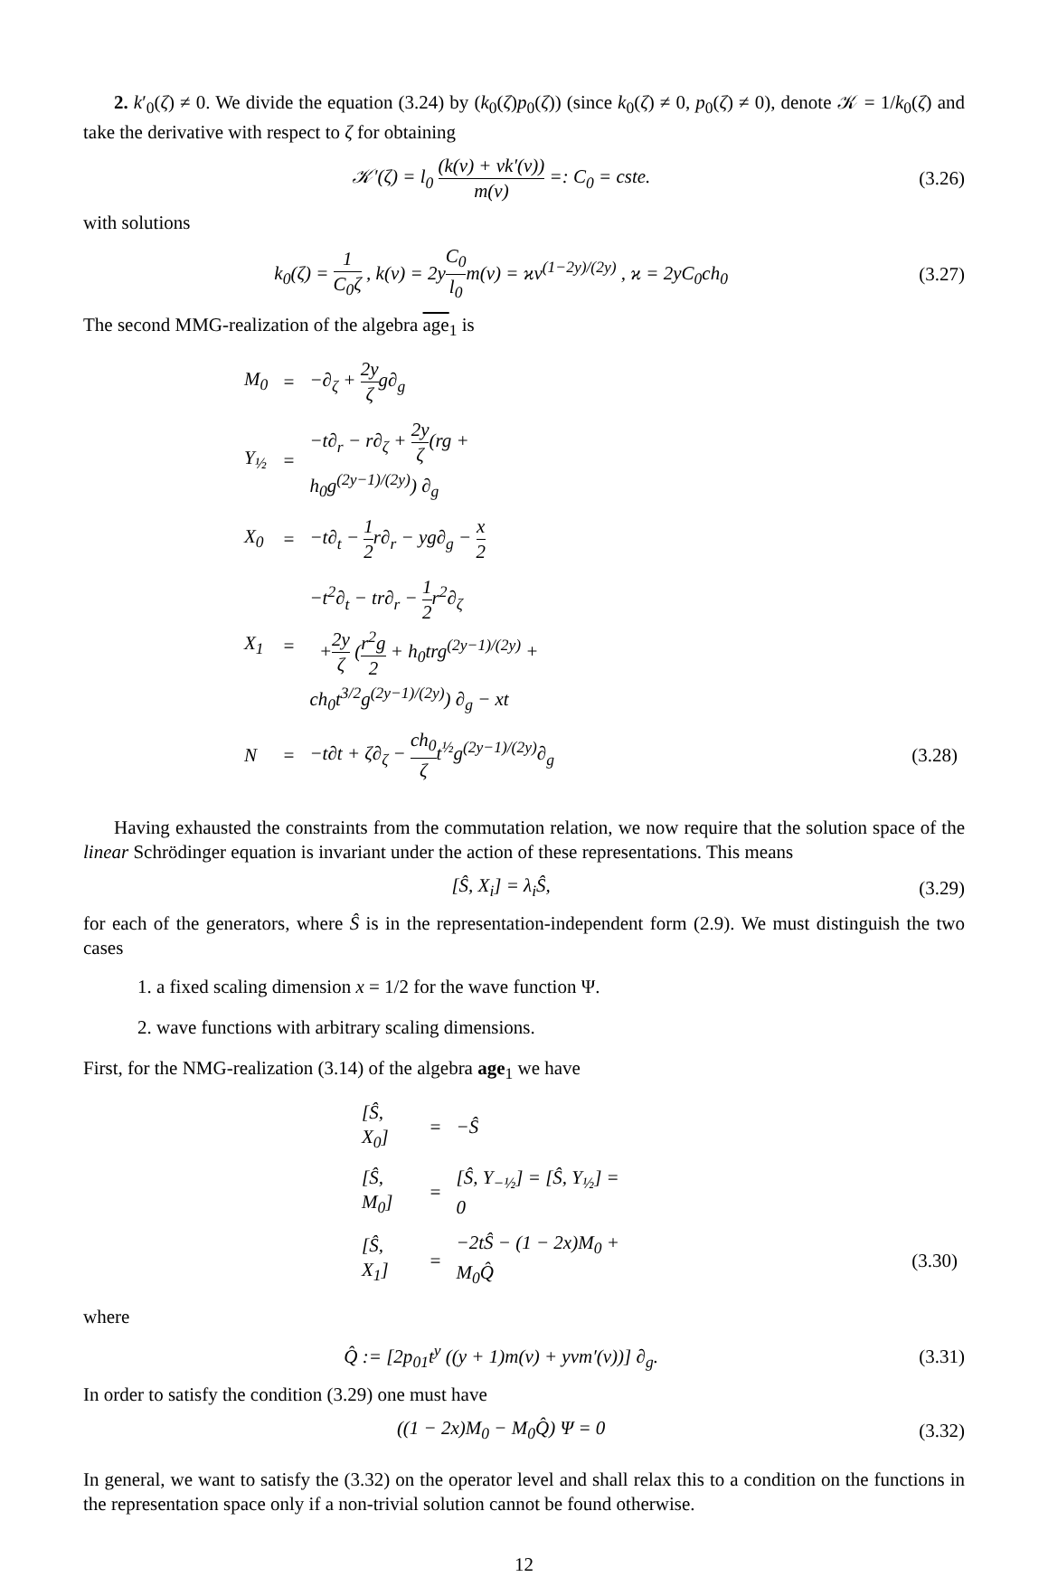2. k′<sub>0</sub>(ζ) ≠ 0. We divide the equation (3.24) by (k<sub>0</sub>(ζ)p<sub>0</sub>(ζ)) (since k<sub>0</sub>(ζ) ≠ 0, p<sub>0</sub>(ζ) ≠ 0), denote 𝒦 = 1/k<sub>0</sub>(ζ) and take the derivative with respect to ζ for obtaining
𝒦′(ζ) = l<sub>0</sub> (k(v) + vk′(v)) m(v) =: C<sub>0</sub> = cste.
(3.26)
with solutions
k<sub>0</sub>(ζ) = 1 C<sub>0</sub>ζ , k(v) = 2yC<sub>0</sub> l<sub>0</sub>m(v) = ϰv<sup>(1−2y)/(2y)</sup> , ϰ = 2yC<sub>0</sub>ch<sub>0</sub>
(3.27)
The second MMG-realization of the algebra age<sub>1</sub> is
| M<sub>0</sub> | = | −∂<sub>ζ</sub> + 2y ζ g∂<sub>g</sub> | |
| Y<sub>½</sub> | = | −t∂<sub>r</sub> − r∂<sub>ζ</sub> + 2y ζ (rg + h<sub>0</sub>g<sup>(2y−1)/(2y)</sup>) ∂<sub>g</sub> | |
| X<sub>0</sub> | = | −t∂<sub>t</sub> − 1 2 r∂<sub>r</sub> − yg∂<sub>g</sub> − x 2 | |
| X<sub>1</sub> | = | −t<sup>2</sup>∂<sub>t</sub> − tr∂<sub>r</sub> − 1 2 r<sup>2</sup>∂<sub>ζ</sub> + 2y ζ ( r<sup>2</sup>g 2 + h<sub>0</sub>trg<sup>(2y−1)/(2y)</sup> + ch<sub>0</sub>t<sup>3/2</sup>g<sup>(2y−1)/(2y)</sup>) ∂<sub>g</sub> − xt | |
| N | = | −t∂t + ζ∂<sub>ζ</sub> − ch<sub>0</sub> ζ t<sup>½</sup>g<sup>(2y−1)/(2y)</sup>∂<sub>g</sub> | (3.28) |
Having exhausted the constraints from the commutation relation, we now require that the solution space of the linear Schrödinger equation is invariant under the action of these representations. This means
[Ŝ, X<sub>i</sub>] = λ<sub>i</sub>Ŝ, (3.29)
for each of the generators, where Ŝ is in the representation-independent form (2.9). We must distinguish the two cases
1. a fixed scaling dimension x = 1/2 for the wave function Ψ.
2. wave functions with arbitrary scaling dimensions.
First, for the NMG-realization (3.14) of the algebra age<sub>1</sub> we have
| [Ŝ, X<sub>0</sub>] | = | −Ŝ | |
| [Ŝ, M<sub>0</sub>] | = | [Ŝ, Y<sub>−½</sub>] = [Ŝ, Y<sub>½</sub>] = 0 | |
| [Ŝ, X<sub>1</sub>] | = | −2tŜ − (1 − 2x)M<sub>0</sub> + M<sub>0</sub>Q̂ | (3.30) |
where
Q̂ := [2p<sub>01</sub>t<sup>y</sup> ((y + 1)m(v) + yvm′(v))] ∂<sub>g</sub>.
(3.31)
In order to satisfy the condition (3.29) one must have
((1 − 2x)M<sub>0</sub> − M<sub>0</sub>Q̂) Ψ = 0 (3.32)
In general, we want to satisfy the (3.32) on the operator level and shall relax this to a condition on the functions in the representation space only if a non-trivial solution cannot be found otherwise.
12